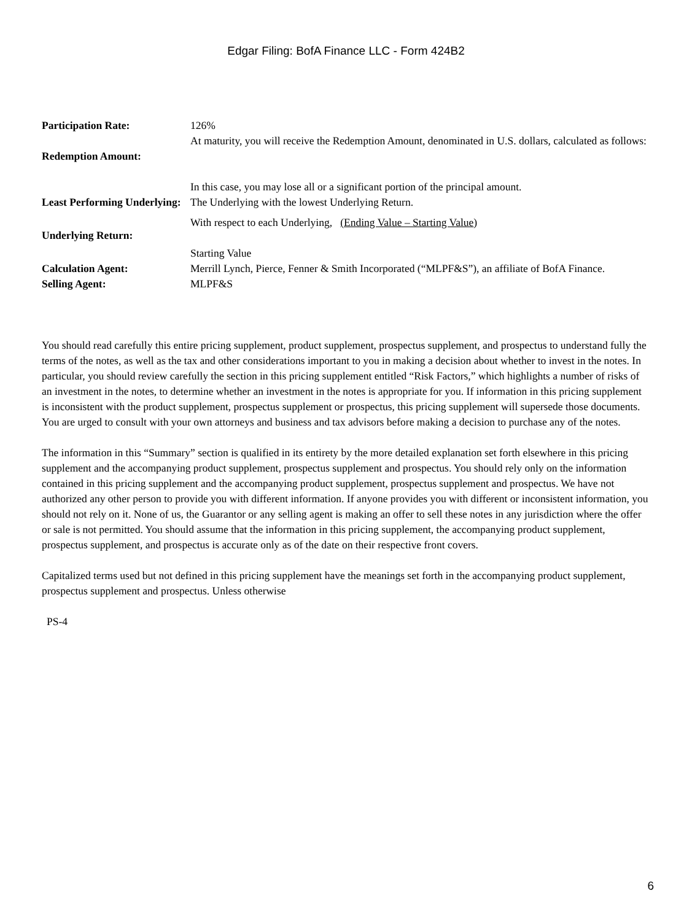Edgar Filing: BofA Finance LLC - Form 424B2
| Participation Rate: | 126% |
| Redemption Amount: | At maturity, you will receive the Redemption Amount, denominated in U.S. dollars, calculated as follows: |
| | In this case, you may lose all or a significant portion of the principal amount. |
| Least Performing Underlying: | The Underlying with the lowest Underlying Return. |
| Underlying Return: | With respect to each Underlying, (Ending Value – Starting Value ) Starting Value |
| Calculation Agent: | Merrill Lynch, Pierce, Fenner & Smith Incorporated (“MLPF&S”), an affiliate of BofA Finance. |
| Selling Agent: | MLPF&S |
You should read carefully this entire pricing supplement, product supplement, prospectus supplement, and prospectus to understand fully the terms of the notes, as well as the tax and other considerations important to you in making a decision about whether to invest in the notes. In particular, you should review carefully the section in this pricing supplement entitled “Risk Factors,” which highlights a number of risks of an investment in the notes, to determine whether an investment in the notes is appropriate for you. If information in this pricing supplement is inconsistent with the product supplement, prospectus supplement or prospectus, this pricing supplement will supersede those documents. You are urged to consult with your own attorneys and business and tax advisors before making a decision to purchase any of the notes.
The information in this “Summary” section is qualified in its entirety by the more detailed explanation set forth elsewhere in this pricing supplement and the accompanying product supplement, prospectus supplement and prospectus. You should rely only on the information contained in this pricing supplement and the accompanying product supplement, prospectus supplement and prospectus. We have not authorized any other person to provide you with different information. If anyone provides you with different or inconsistent information, you should not rely on it. None of us, the Guarantor or any selling agent is making an offer to sell these notes in any jurisdiction where the offer or sale is not permitted. You should assume that the information in this pricing supplement, the accompanying product supplement, prospectus supplement, and prospectus is accurate only as of the date on their respective front covers.
Capitalized terms used but not defined in this pricing supplement have the meanings set forth in the accompanying product supplement, prospectus supplement and prospectus. Unless otherwise
PS-4
6